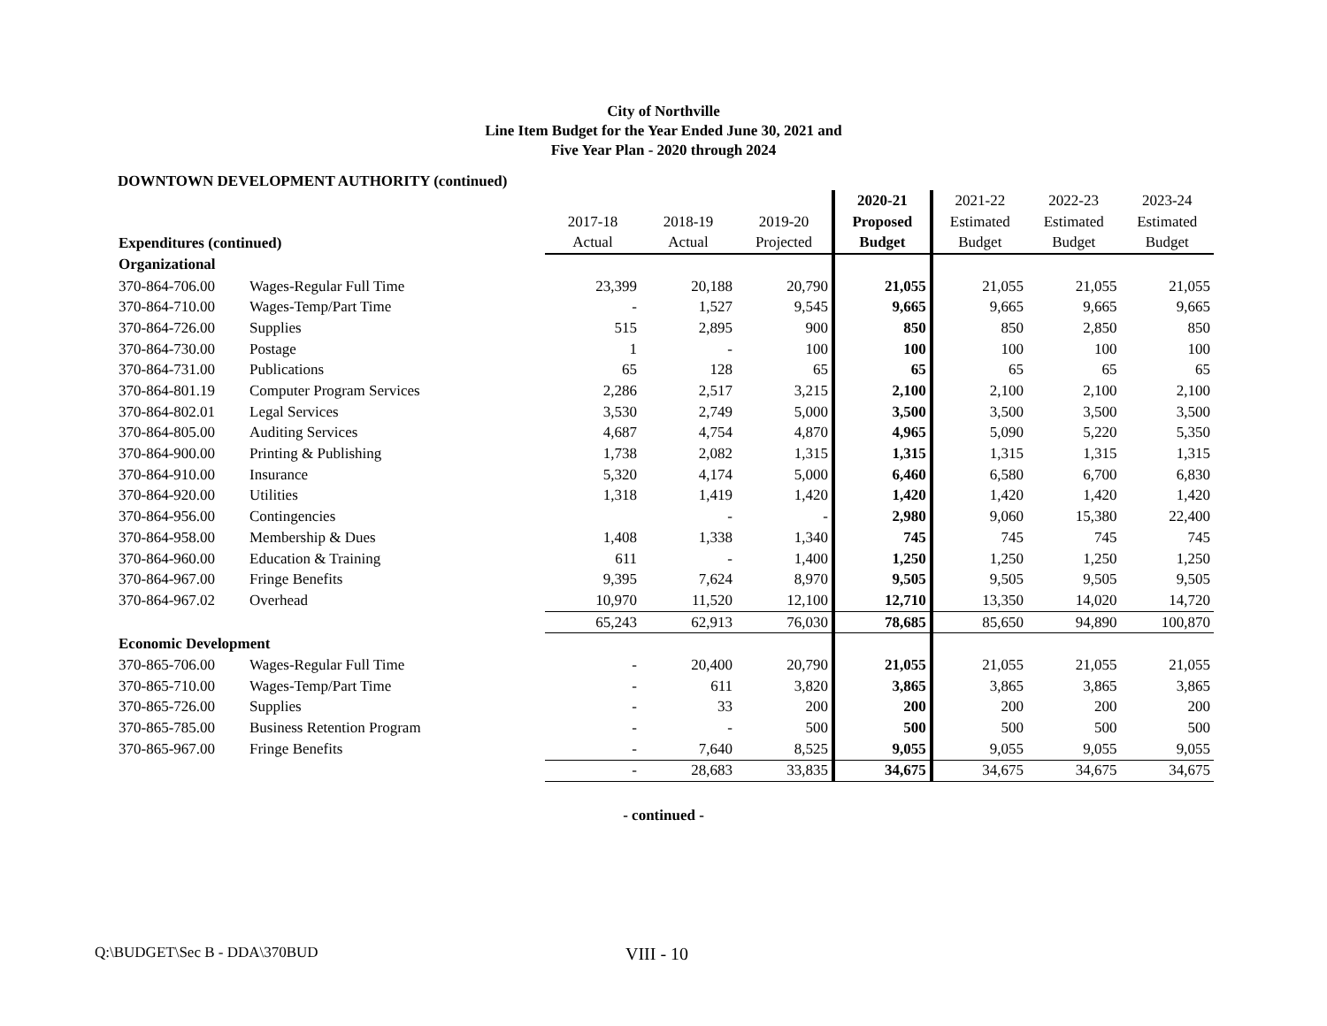City of Northville
Line Item Budget for the Year Ended June 30, 2021 and
Five Year Plan - 2020 through 2024
DOWNTOWN DEVELOPMENT AUTHORITY (continued)
| | | | | | 2020-21 | 2021-22 | 2022-23 | 2023-24 |
| --- | --- | --- | --- | --- | --- | --- | --- | --- |
| | | 2017-18 | 2018-19 | 2019-20 | Proposed | Estimated | Estimated | Estimated |
| Expenditures (continued) | | Actual | Actual | Projected | Budget | Budget | Budget | Budget |
| Organizational | | | | | | | | |
| 370-864-706.00 | Wages-Regular Full Time | 23,399 | 20,188 | 20,790 | 21,055 | 21,055 | 21,055 | 21,055 |
| 370-864-710.00 | Wages-Temp/Part Time | - | 1,527 | 9,545 | 9,665 | 9,665 | 9,665 | 9,665 |
| 370-864-726.00 | Supplies | 515 | 2,895 | 900 | 850 | 850 | 2,850 | 850 |
| 370-864-730.00 | Postage | 1 | - | 100 | 100 | 100 | 100 | 100 |
| 370-864-731.00 | Publications | 65 | 128 | 65 | 65 | 65 | 65 | 65 |
| 370-864-801.19 | Computer Program Services | 2,286 | 2,517 | 3,215 | 2,100 | 2,100 | 2,100 | 2,100 |
| 370-864-802.01 | Legal Services | 3,530 | 2,749 | 5,000 | 3,500 | 3,500 | 3,500 | 3,500 |
| 370-864-805.00 | Auditing Services | 4,687 | 4,754 | 4,870 | 4,965 | 5,090 | 5,220 | 5,350 |
| 370-864-900.00 | Printing & Publishing | 1,738 | 2,082 | 1,315 | 1,315 | 1,315 | 1,315 | 1,315 |
| 370-864-910.00 | Insurance | 5,320 | 4,174 | 5,000 | 6,460 | 6,580 | 6,700 | 6,830 |
| 370-864-920.00 | Utilities | 1,318 | 1,419 | 1,420 | 1,420 | 1,420 | 1,420 | 1,420 |
| 370-864-956.00 | Contingencies | | - | - | 2,980 | 9,060 | 15,380 | 22,400 |
| 370-864-958.00 | Membership & Dues | 1,408 | 1,338 | 1,340 | 745 | 745 | 745 | 745 |
| 370-864-960.00 | Education & Training | 611 | - | 1,400 | 1,250 | 1,250 | 1,250 | 1,250 |
| 370-864-967.00 | Fringe Benefits | 9,395 | 7,624 | 8,970 | 9,505 | 9,505 | 9,505 | 9,505 |
| 370-864-967.02 | Overhead | 10,970 | 11,520 | 12,100 | 12,710 | 13,350 | 14,020 | 14,720 |
| | | 65,243 | 62,913 | 76,030 | 78,685 | 85,650 | 94,890 | 100,870 |
| Economic Development | | | | | | | | |
| 370-865-706.00 | Wages-Regular Full Time | - | 20,400 | 20,790 | 21,055 | 21,055 | 21,055 | 21,055 |
| 370-865-710.00 | Wages-Temp/Part Time | - | 611 | 3,820 | 3,865 | 3,865 | 3,865 | 3,865 |
| 370-865-726.00 | Supplies | - | 33 | 200 | 200 | 200 | 200 | 200 |
| 370-865-785.00 | Business Retention Program | - | - | 500 | 500 | 500 | 500 | 500 |
| 370-865-967.00 | Fringe Benefits | - | 7,640 | 8,525 | 9,055 | 9,055 | 9,055 | 9,055 |
| | | - | 28,683 | 33,835 | 34,675 | 34,675 | 34,675 | 34,675 |
- continued -
Q:\BUDGET\Sec B - DDA\370BUD
VIII - 10